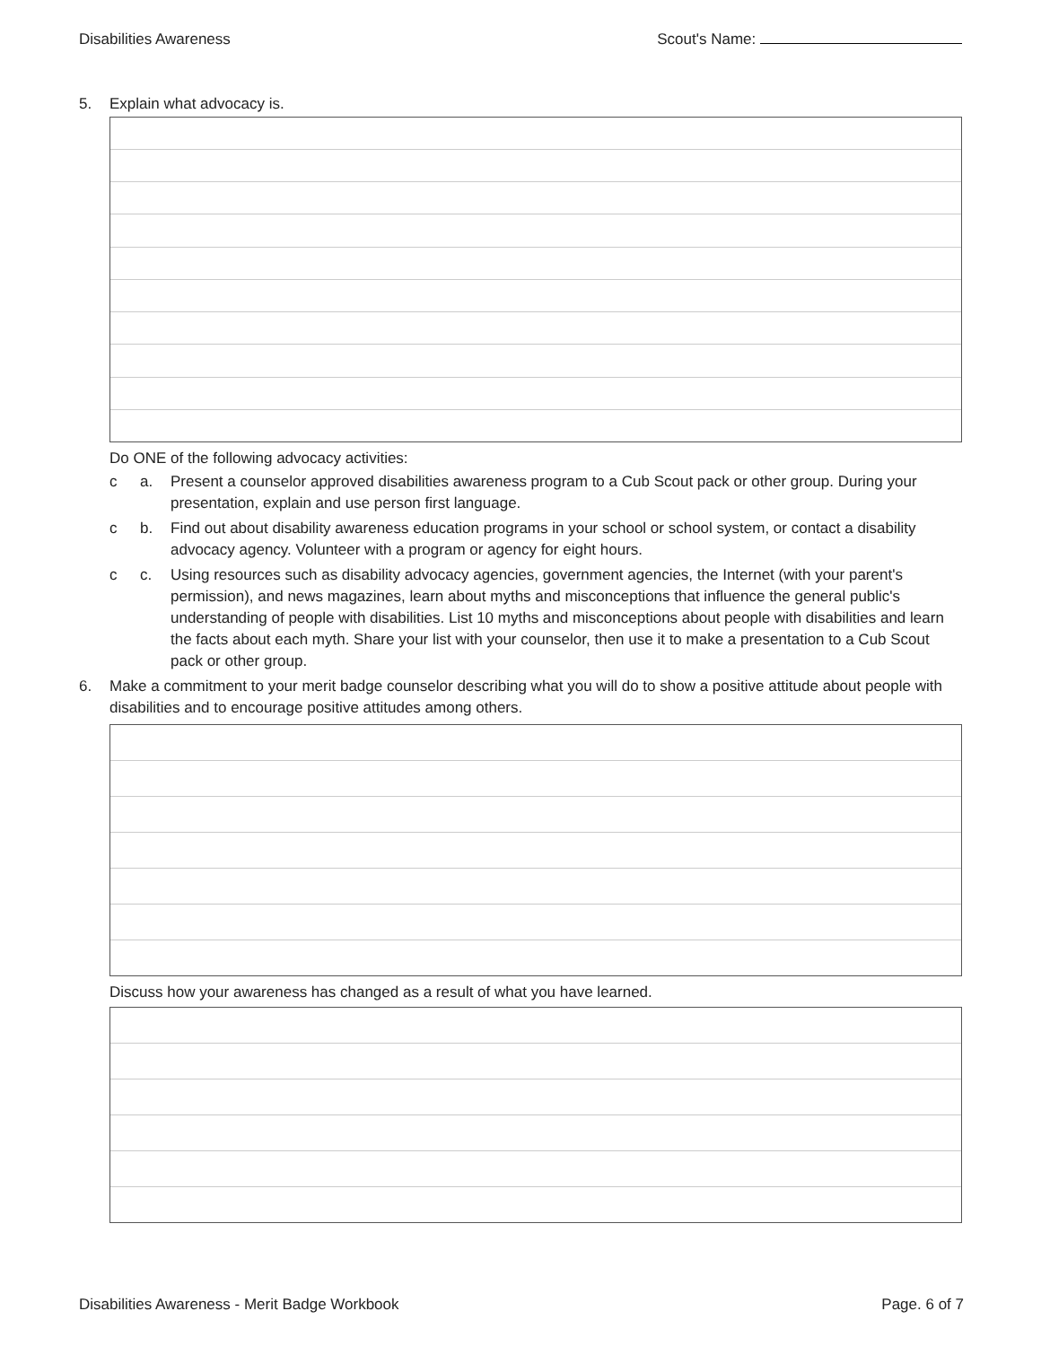Disabilities Awareness Scout's Name:
5. Explain what advocacy is.
Do ONE of the following advocacy activities:
c a. Present a counselor approved disabilities awareness program to a Cub Scout pack or other group. During your presentation, explain and use person first language.
c b. Find out about disability awareness education programs in your school or school system, or contact a disability advocacy agency. Volunteer with a program or agency for eight hours.
c c. Using resources such as disability advocacy agencies, government agencies, the Internet (with your parent's permission), and news magazines, learn about myths and misconceptions that influence the general public's understanding of people with disabilities. List 10 myths and misconceptions about people with disabilities and learn the facts about each myth. Share your list with your counselor, then use it to make a presentation to a Cub Scout pack or other group.
6. Make a commitment to your merit badge counselor describing what you will do to show a positive attitude about people with disabilities and to encourage positive attitudes among others.
Discuss how your awareness has changed as a result of what you have learned.
Disabilities Awareness - Merit Badge Workbook Page. 6 of 7